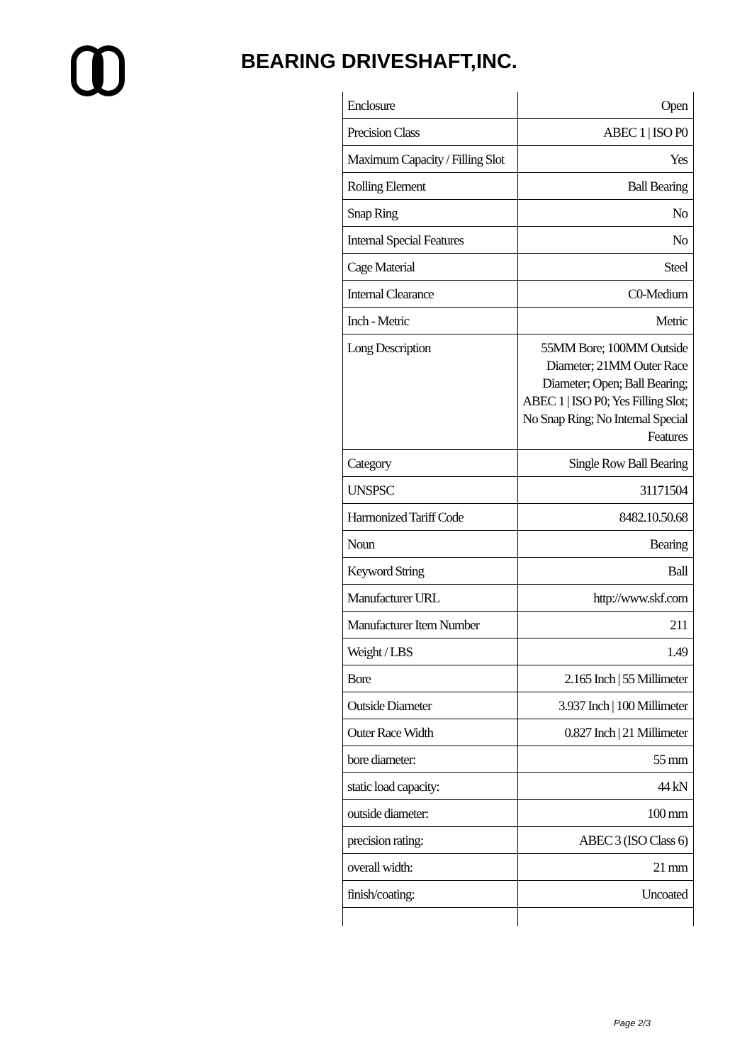BEARING DRIVESHAFT,INC.
| Enclosure | Open |
| Precision Class | ABEC 1 / ISO P0 |
| Maximum Capacity / Filling Slot | Yes |
| Rolling Element | Ball Bearing |
| Snap Ring | No |
| Internal Special Features | No |
| Cage Material | Steel |
| Internal Clearance | C0-Medium |
| Inch - Metric | Metric |
| Long Description | 55MM Bore; 100MM Outside Diameter; 21MM Outer Race Diameter; Open; Ball Bearing; ABEC 1 / ISO P0; Yes Filling Slot; No Snap Ring; No Internal Special Features |
| Category | Single Row Ball Bearing |
| UNSPSC | 31171504 |
| Harmonized Tariff Code | 8482.10.50.68 |
| Noun | Bearing |
| Keyword String | Ball |
| Manufacturer URL | http://www.skf.com |
| Manufacturer Item Number | 211 |
| Weight / LBS | 1.49 |
| Bore | 2.165 Inch / 55 Millimeter |
| Outside Diameter | 3.937 Inch / 100 Millimeter |
| Outer Race Width | 0.827 Inch / 21 Millimeter |
| bore diameter: | 55 mm |
| static load capacity: | 44 kN |
| outside diameter: | 100 mm |
| precision rating: | ABEC 3 (ISO Class 6) |
| overall width: | 21 mm |
| finish/coating: | Uncoated |
Page 2/3